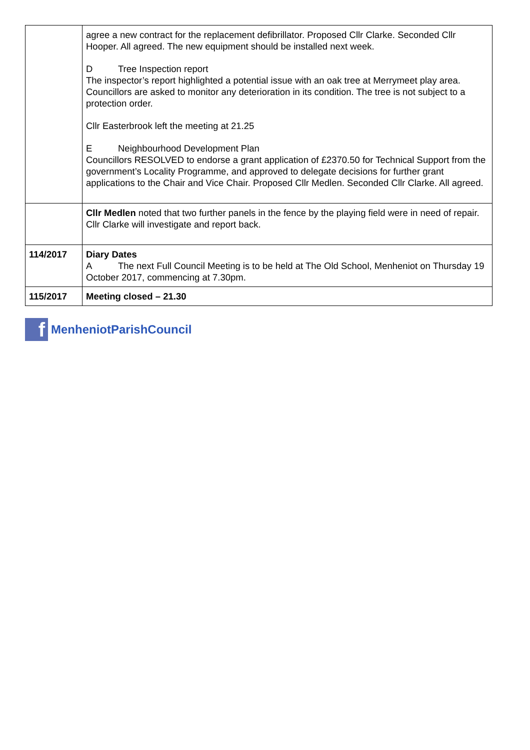| | agree a new contract for the replacement defibrillator. Proposed Cllr Clarke. Seconded Cllr Hooper. All agreed. The new equipment should be installed next week. D Tree Inspection report The inspector’s report highlighted a potential issue with an oak tree at Merrymeet play area. Councillors are asked to monitor any deterioration in its condition. The tree is not subject to a protection order. Cllr Easterbrook left the meeting at 21.25 E Neighbourhood Development Plan Councillors RESOLVED to endorse a grant application of £2370.50 for Technical Support from the government’s Locality Programme, and approved to delegate decisions for further grant applications to the Chair and Vice Chair. Proposed Cllr Medlen. Seconded Cllr Clarke. All agreed. |
| | Cllr Medlen noted that two further panels in the fence by the playing field were in need of repair. Cllr Clarke will investigate and report back. |
| 114/2017 | Diary Dates A The next Full Council Meeting is to be held at The Old School, Menheniot on Thursday 19 October 2017, commencing at 7.30pm. |
| 115/2017 | Meeting closed – 21.30 |
f
MenheniotParishCouncil